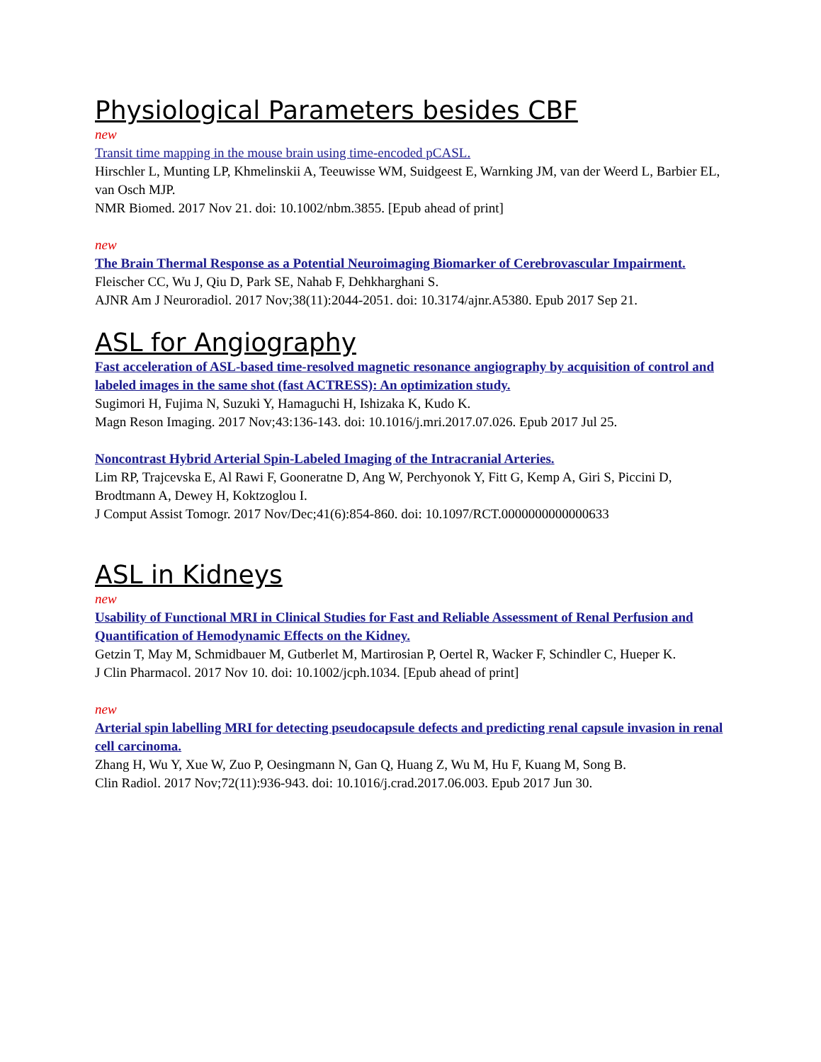Physiological Parameters besides CBF
new
Transit time mapping in the mouse brain using time-encoded pCASL.
Hirschler L, Munting LP, Khmelinskii A, Teeuwisse WM, Suidgeest E, Warnking JM, van der Weerd L, Barbier EL, van Osch MJP.
NMR Biomed. 2017 Nov 21. doi: 10.1002/nbm.3855. [Epub ahead of print]
new
The Brain Thermal Response as a Potential Neuroimaging Biomarker of Cerebrovascular Impairment.
Fleischer CC, Wu J, Qiu D, Park SE, Nahab F, Dehkharghani S.
AJNR Am J Neuroradiol. 2017 Nov;38(11):2044-2051. doi: 10.3174/ajnr.A5380. Epub 2017 Sep 21.
ASL for Angiography
Fast acceleration of ASL-based time-resolved magnetic resonance angiography by acquisition of control and labeled images in the same shot (fast ACTRESS): An optimization study.
Sugimori H, Fujima N, Suzuki Y, Hamaguchi H, Ishizaka K, Kudo K.
Magn Reson Imaging. 2017 Nov;43:136-143. doi: 10.1016/j.mri.2017.07.026. Epub 2017 Jul 25.
Noncontrast Hybrid Arterial Spin-Labeled Imaging of the Intracranial Arteries.
Lim RP, Trajcevska E, Al Rawi F, Gooneratne D, Ang W, Perchyonok Y, Fitt G, Kemp A, Giri S, Piccini D, Brodtmann A, Dewey H, Koktzoglou I.
J Comput Assist Tomogr. 2017 Nov/Dec;41(6):854-860. doi: 10.1097/RCT.0000000000000633
ASL in Kidneys
new
Usability of Functional MRI in Clinical Studies for Fast and Reliable Assessment of Renal Perfusion and Quantification of Hemodynamic Effects on the Kidney.
Getzin T, May M, Schmidbauer M, Gutberlet M, Martirosian P, Oertel R, Wacker F, Schindler C, Hueper K.
J Clin Pharmacol. 2017 Nov 10. doi: 10.1002/jcph.1034. [Epub ahead of print]
new
Arterial spin labelling MRI for detecting pseudocapsule defects and predicting renal capsule invasion in renal cell carcinoma.
Zhang H, Wu Y, Xue W, Zuo P, Oesingmann N, Gan Q, Huang Z, Wu M, Hu F, Kuang M, Song B.
Clin Radiol. 2017 Nov;72(11):936-943. doi: 10.1016/j.crad.2017.06.003. Epub 2017 Jun 30.